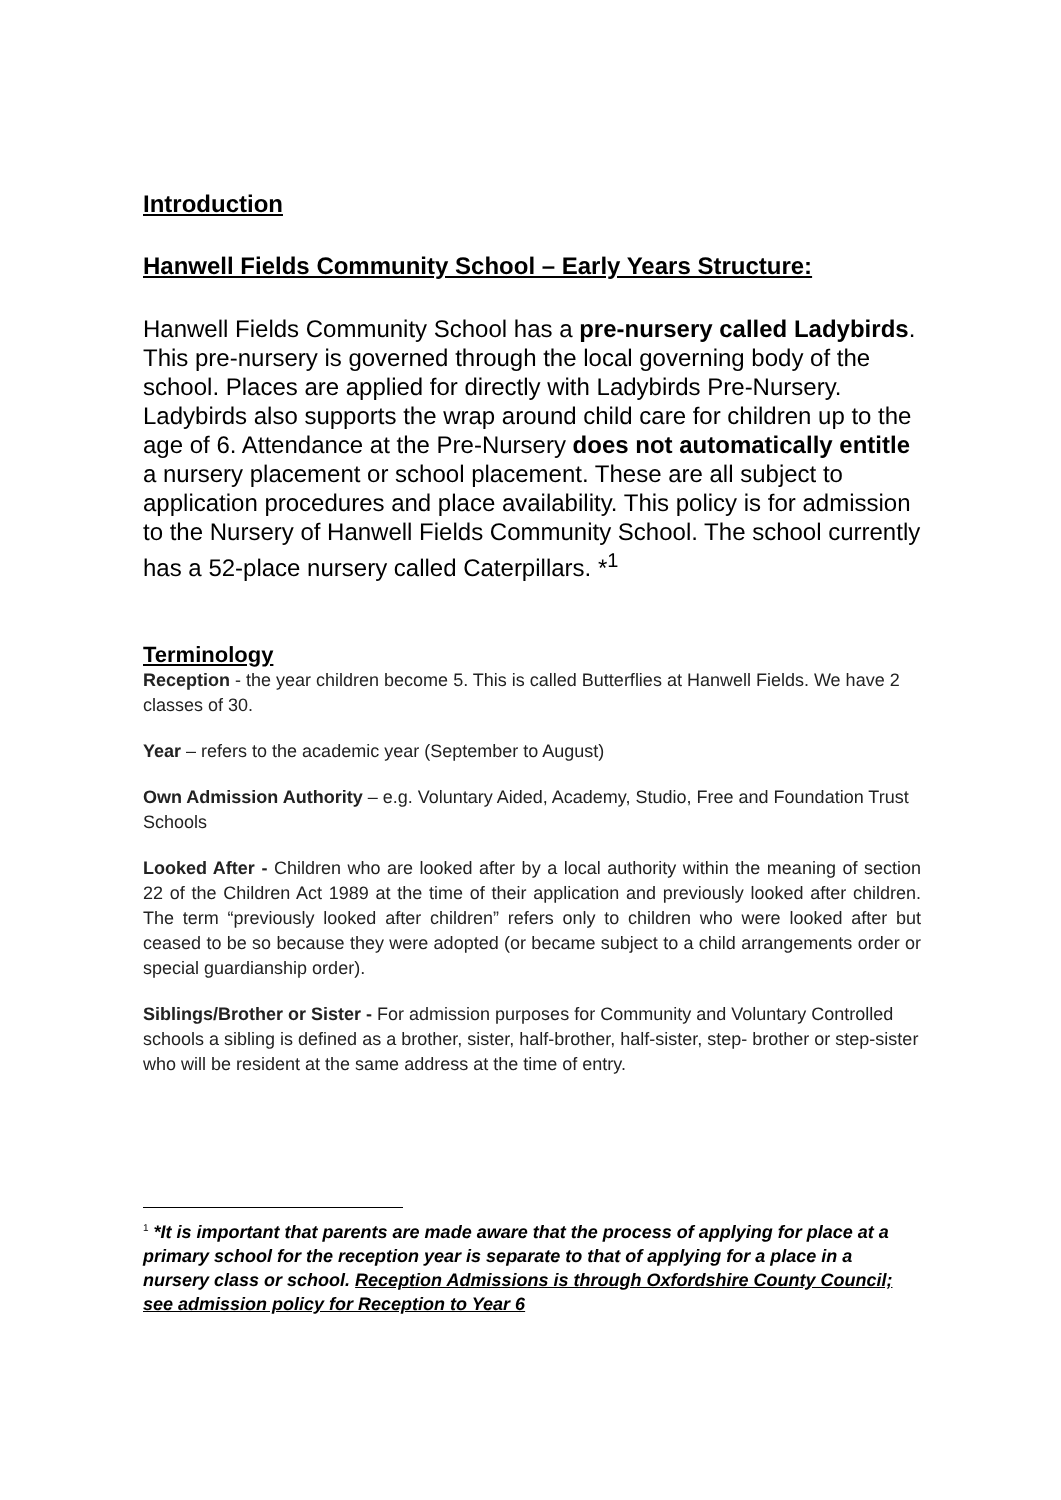Introduction
Hanwell Fields Community School – Early Years Structure:
Hanwell Fields Community School has a pre-nursery called Ladybirds. This pre-nursery is governed through the local governing body of the school. Places are applied for directly with Ladybirds Pre-Nursery. Ladybirds also supports the wrap around child care for children up to the age of 6. Attendance at the Pre-Nursery does not automatically entitle a nursery placement or school placement. These are all subject to application procedures and place availability. This policy is for admission to the Nursery of Hanwell Fields Community School. The school currently has a 52-place nursery called Caterpillars. *<sup>1</sup>
Terminology
Reception - the year children become 5. This is called Butterflies at Hanwell Fields. We have 2 classes of 30.
Year – refers to the academic year (September to August)
Own Admission Authority – e.g. Voluntary Aided, Academy, Studio, Free and Foundation Trust Schools
Looked After - Children who are looked after by a local authority within the meaning of section 22 of the Children Act 1989 at the time of their application and previously looked after children. The term “previously looked after children” refers only to children who were looked after but ceased to be so because they were adopted (or became subject to a child arrangements order or special guardianship order).
Siblings/Brother or Sister - For admission purposes for Community and Voluntary Controlled schools a sibling is defined as a brother, sister, half-brother, half-sister, step- brother or step-sister who will be resident at the same address at the time of entry.
<sup>1</sup> *It is important that parents are made aware that the process of applying for place at a primary school for the reception year is separate to that of applying for a place in a nursery class or school. Reception Admissions is through Oxfordshire County Council; see admission policy for Reception to Year 6